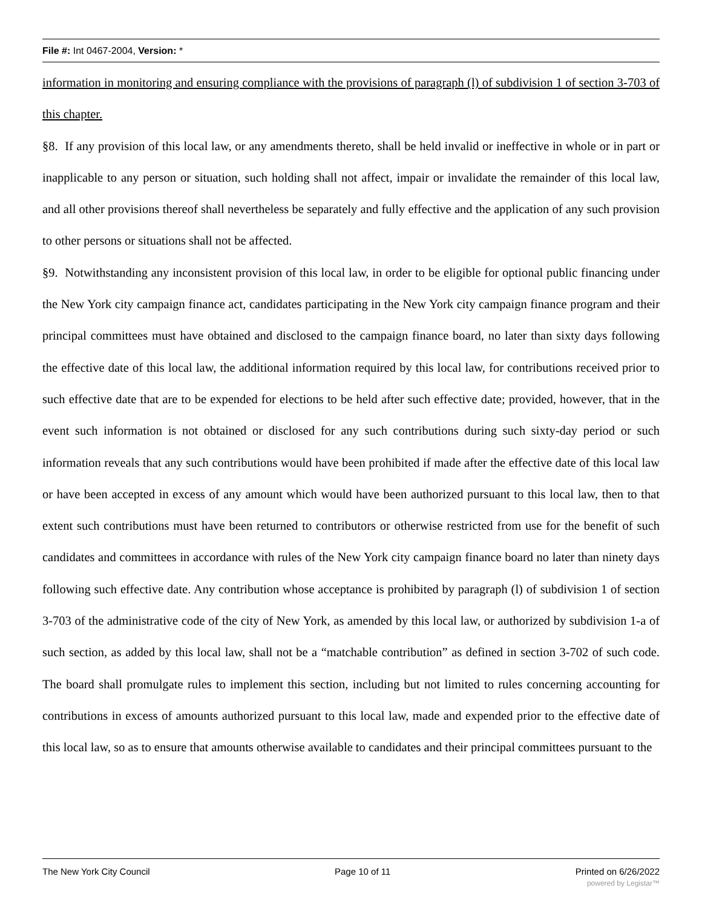File #: Int 0467-2004, Version: *
information in monitoring and ensuring compliance with the provisions of paragraph (l) of subdivision 1 of section 3-703 of this chapter.
§8. If any provision of this local law, or any amendments thereto, shall be held invalid or ineffective in whole or in part or inapplicable to any person or situation, such holding shall not affect, impair or invalidate the remainder of this local law, and all other provisions thereof shall nevertheless be separately and fully effective and the application of any such provision to other persons or situations shall not be affected.
§9. Notwithstanding any inconsistent provision of this local law, in order to be eligible for optional public financing under the New York city campaign finance act, candidates participating in the New York city campaign finance program and their principal committees must have obtained and disclosed to the campaign finance board, no later than sixty days following the effective date of this local law, the additional information required by this local law, for contributions received prior to such effective date that are to be expended for elections to be held after such effective date; provided, however, that in the event such information is not obtained or disclosed for any such contributions during such sixty-day period or such information reveals that any such contributions would have been prohibited if made after the effective date of this local law or have been accepted in excess of any amount which would have been authorized pursuant to this local law, then to that extent such contributions must have been returned to contributors or otherwise restricted from use for the benefit of such candidates and committees in accordance with rules of the New York city campaign finance board no later than ninety days following such effective date. Any contribution whose acceptance is prohibited by paragraph (l) of subdivision 1 of section 3-703 of the administrative code of the city of New York, as amended by this local law, or authorized by subdivision 1-a of such section, as added by this local law, shall not be a “matchable contribution” as defined in section 3-702 of such code. The board shall promulgate rules to implement this section, including but not limited to rules concerning accounting for contributions in excess of amounts authorized pursuant to this local law, made and expended prior to the effective date of this local law, so as to ensure that amounts otherwise available to candidates and their principal committees pursuant to the
The New York City Council Page 10 of 11 Printed on 6/26/2022
powered by Legistar™